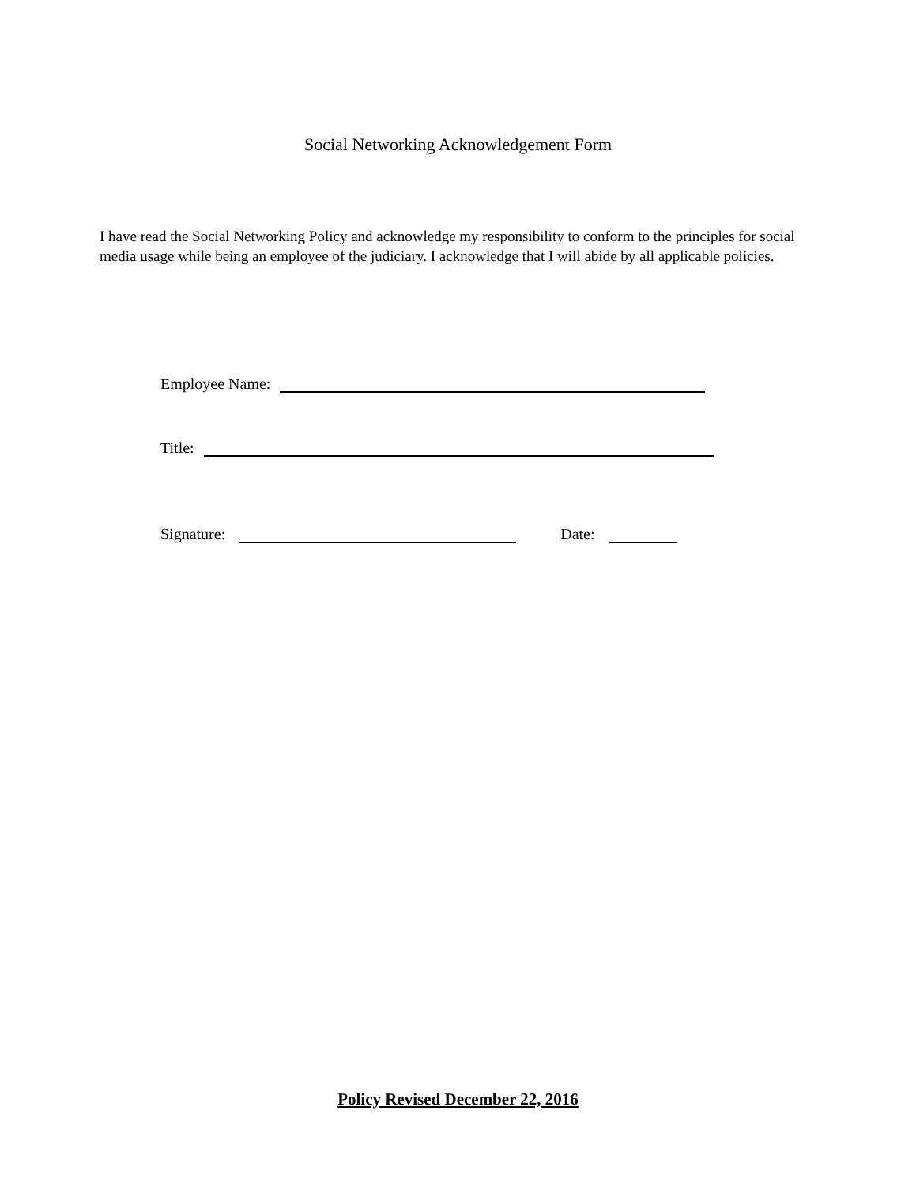Social Networking Acknowledgement Form
I have read the Social Networking Policy and acknowledge my responsibility to conform to the principles for social media usage while being an employee of the judiciary. I acknowledge that I will abide by all applicable policies.
Employee Name:
Title:
Signature: Date:
Policy Revised December 22, 2016